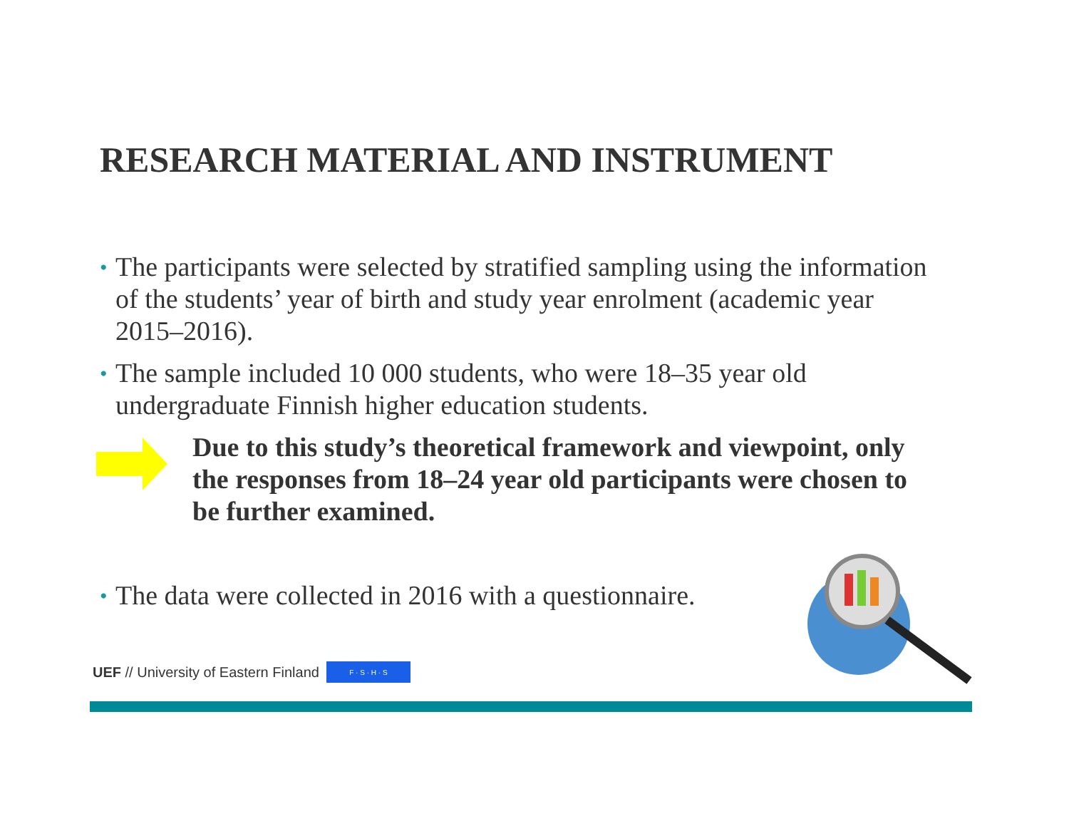RESEARCH MATERIAL AND INSTRUMENT
• The participants were selected by stratified sampling using the information of the students’ year of birth and study year enrolment (academic year 2015–2016).
• The sample included 10 000 students, who were 18–35 year old undergraduate Finnish higher education students.
Due to this study’s theoretical framework and viewpoint, only the responses from 18–24 year old participants were chosen to be further examined.
• The data were collected in 2016 with a questionnaire.
UEF // University of Eastern Finland F · S · H · S